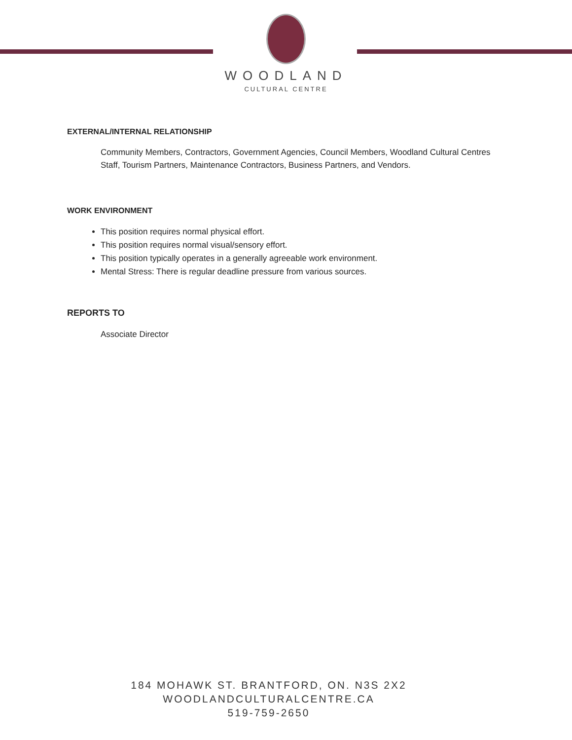WOODLAND
CULTURAL CENTRE
EXTERNAL/INTERNAL RELATIONSHIP
Community Members, Contractors, Government Agencies, Council Members, Woodland Cultural Centres Staff, Tourism Partners, Maintenance Contractors, Business Partners, and Vendors.
WORK ENVIRONMENT
This position requires normal physical effort.
This position requires normal visual/sensory effort.
This position typically operates in a generally agreeable work environment.
Mental Stress: There is regular deadline pressure from various sources.
REPORTS TO
Associate Director
184 MOHAWK ST. BRANTFORD, ON. N3S 2X2
WOODLANDCULTURALCENTRE.CA
519-759-2650